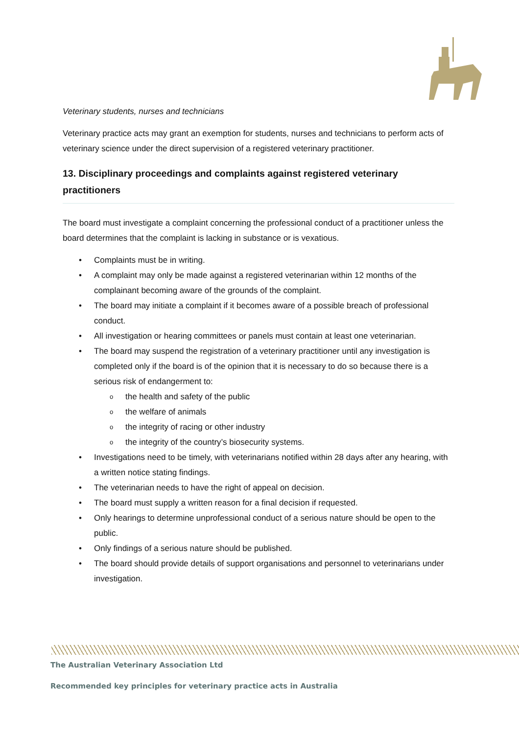Veterinary students, nurses and technicians
Veterinary practice acts may grant an exemption for students, nurses and technicians to perform acts of veterinary science under the direct supervision of a registered veterinary practitioner.
13. Disciplinary proceedings and complaints against registered veterinary practitioners
The board must investigate a complaint concerning the professional conduct of a practitioner unless the board determines that the complaint is lacking in substance or is vexatious.
• Complaints must be in writing.
• A complaint may only be made against a registered veterinarian within 12 months of the complainant becoming aware of the grounds of the complaint.
• The board may initiate a complaint if it becomes aware of a possible breach of professional conduct.
• All investigation or hearing committees or panels must contain at least one veterinarian.
• The board may suspend the registration of a veterinary practitioner until any investigation is completed only if the board is of the opinion that it is necessary to do so because there is a serious risk of endangerment to:
o the health and safety of the public
o the welfare of animals
o the integrity of racing or other industry
o the integrity of the country’s biosecurity systems.
• Investigations need to be timely, with veterinarians notified within 28 days after any hearing, with a written notice stating findings.
• The veterinarian needs to have the right of appeal on decision.
• The board must supply a written reason for a final decision if requested.
• Only hearings to determine unprofessional conduct of a serious nature should be open to the public.
• Only findings of a serious nature should be published.
• The board should provide details of support organisations and personnel to veterinarians under investigation.
The Australian Veterinary Association Ltd
Recommended key principles for veterinary practice acts in Australia